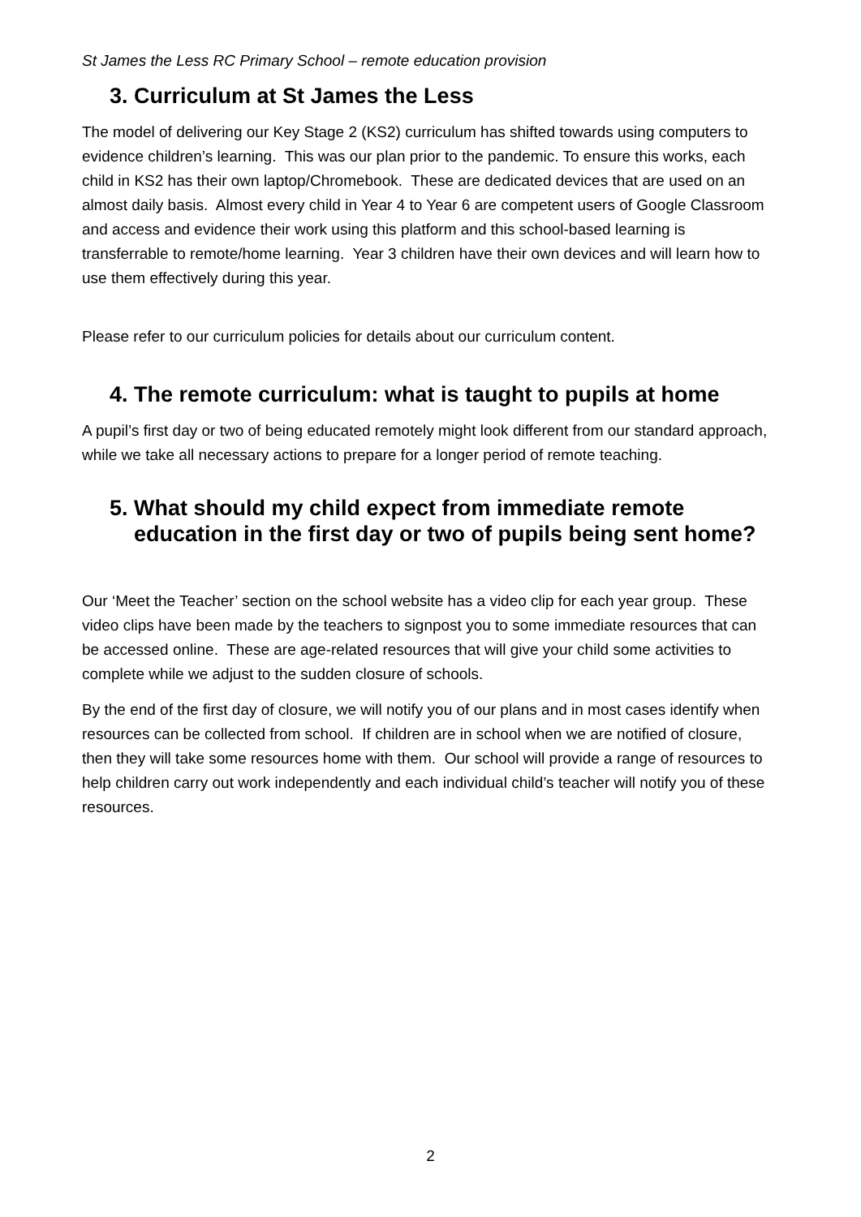St James the Less RC Primary School – remote education provision
3. Curriculum at St James the Less
The model of delivering our Key Stage 2 (KS2) curriculum has shifted towards using computers to evidence children’s learning. This was our plan prior to the pandemic. To ensure this works, each child in KS2 has their own laptop/Chromebook. These are dedicated devices that are used on an almost daily basis. Almost every child in Year 4 to Year 6 are competent users of Google Classroom and access and evidence their work using this platform and this school-based learning is transferrable to remote/home learning. Year 3 children have their own devices and will learn how to use them effectively during this year.
Please refer to our curriculum policies for details about our curriculum content.
4. The remote curriculum: what is taught to pupils at home
A pupil’s first day or two of being educated remotely might look different from our standard approach, while we take all necessary actions to prepare for a longer period of remote teaching.
5. What should my child expect from immediate remote education in the first day or two of pupils being sent home?
Our ‘Meet the Teacher’ section on the school website has a video clip for each year group. These video clips have been made by the teachers to signpost you to some immediate resources that can be accessed online. These are age-related resources that will give your child some activities to complete while we adjust to the sudden closure of schools.
By the end of the first day of closure, we will notify you of our plans and in most cases identify when resources can be collected from school. If children are in school when we are notified of closure, then they will take some resources home with them. Our school will provide a range of resources to help children carry out work independently and each individual child’s teacher will notify you of these resources.
2